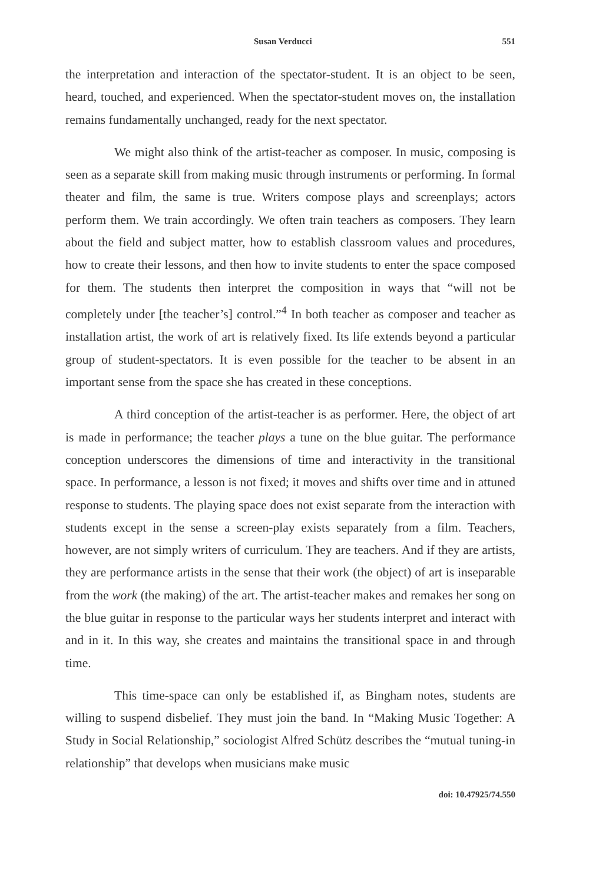Susan Verducci 551
the interpretation and interaction of the spectator-student. It is an object to be seen, heard, touched, and experienced. When the spectator-student moves on, the installation remains fundamentally unchanged, ready for the next spectator.
We might also think of the artist-teacher as composer. In music, composing is seen as a separate skill from making music through instruments or performing. In formal theater and film, the same is true. Writers compose plays and screenplays; actors perform them. We train accordingly. We often train teachers as composers. They learn about the field and subject matter, how to establish classroom values and procedures, how to create their lessons, and then how to invite students to enter the space composed for them. The students then interpret the composition in ways that “will not be completely under [the teacher’s] control.”<sup>4</sup> In both teacher as composer and teacher as installation artist, the work of art is relatively fixed. Its life extends beyond a particular group of student-spectators. It is even possible for the teacher to be absent in an important sense from the space she has created in these conceptions.
A third conception of the artist-teacher is as performer. Here, the object of art is made in performance; the teacher plays a tune on the blue guitar. The performance conception underscores the dimensions of time and interactivity in the transitional space. In performance, a lesson is not fixed; it moves and shifts over time and in attuned response to students. The playing space does not exist separate from the interaction with students except in the sense a screen-play exists separately from a film. Teachers, however, are not simply writers of curriculum. They are teachers. And if they are artists, they are performance artists in the sense that their work (the object) of art is inseparable from the work (the making) of the art. The artist-teacher makes and remakes her song on the blue guitar in response to the particular ways her students interpret and interact with and in it. In this way, she creates and maintains the transitional space in and through time.
This time-space can only be established if, as Bingham notes, students are willing to suspend disbelief. They must join the band. In “Making Music Together: A Study in Social Relationship,” sociologist Alfred Schütz describes the “mutual tuning-in relationship” that develops when musicians make music
doi: 10.47925/74.550